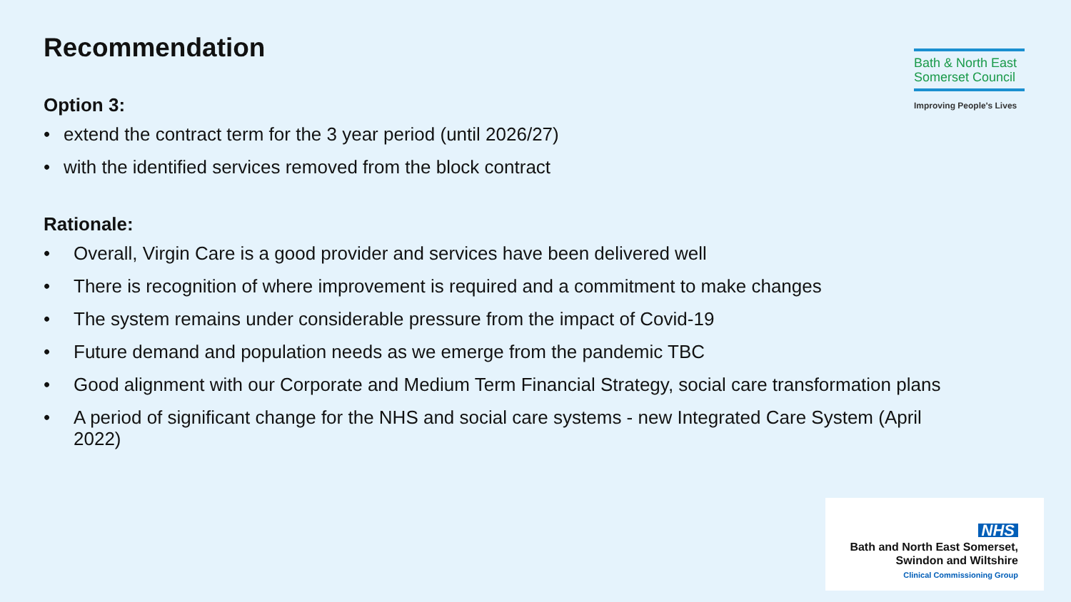Recommendation
Bath & North East Somerset Council
Improving People's Lives
Option 3:
• extend the contract term for the 3 year period (until 2026/27)
• with the identified services removed from the block contract
Rationale:
• Overall, Virgin Care is a good provider and services have been delivered well
• There is recognition of where improvement is required and a commitment to make changes
• The system remains under considerable pressure from the impact of Covid-19
• Future demand and population needs as we emerge from the pandemic TBC
• Good alignment with our Corporate and Medium Term Financial Strategy, social care transformation plans
• A period of significant change for the NHS and social care systems - new Integrated Care System (April 2022)
NHS
Bath and North East Somerset,
Swindon and Wiltshire
Clinical Commissioning Group